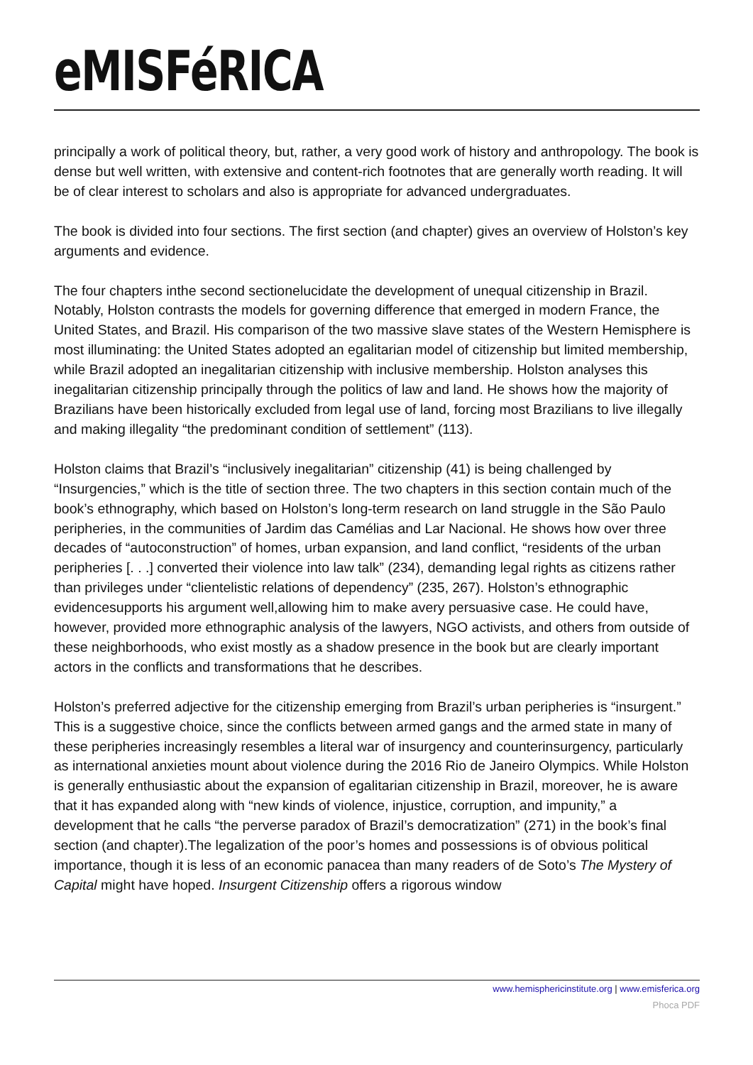eMISFéRICA
principally a work of political theory, but, rather, a very good work of history and anthropology. The book is dense but well written, with extensive and content-rich footnotes that are generally worth reading. It will be of clear interest to scholars and also is appropriate for advanced undergraduates.
The book is divided into four sections. The first section (and chapter) gives an overview of Holston’s key arguments and evidence.
The four chapters inthe second sectionelucidate the development of unequal citizenship in Brazil. Notably, Holston contrasts the models for governing difference that emerged in modern France, the United States, and Brazil. His comparison of the two massive slave states of the Western Hemisphere is most illuminating: the United States adopted an egalitarian model of citizenship but limited membership, while Brazil adopted an inegalitarian citizenship with inclusive membership. Holston analyses this inegalitarian citizenship principally through the politics of law and land. He shows how the majority of Brazilians have been historically excluded from legal use of land, forcing most Brazilians to live illegally and making illegality “the predominant condition of settlement” (113).
Holston claims that Brazil’s “inclusively inegalitarian” citizenship (41) is being challenged by “Insurgencies,” which is the title of section three. The two chapters in this section contain much of the book’s ethnography, which based on Holston’s long-term research on land struggle in the São Paulo peripheries, in the communities of Jardim das Camélias and Lar Nacional. He shows how over three decades of “autoconstruction” of homes, urban expansion, and land conflict, “residents of the urban peripheries [. . .] converted their violence into law talk” (234), demanding legal rights as citizens rather than privileges under “clientelistic relations of dependency” (235, 267). Holston’s ethnographic evidencesupports his argument well,allowing him to make avery persuasive case. He could have, however, provided more ethnographic analysis of the lawyers, NGO activists, and others from outside of these neighborhoods, who exist mostly as a shadow presence in the book but are clearly important actors in the conflicts and transformations that he describes.
Holston’s preferred adjective for the citizenship emerging from Brazil’s urban peripheries is “insurgent.” This is a suggestive choice, since the conflicts between armed gangs and the armed state in many of these peripheries increasingly resembles a literal war of insurgency and counterinsurgency, particularly as international anxieties mount about violence during the 2016 Rio de Janeiro Olympics. While Holston is generally enthusiastic about the expansion of egalitarian citizenship in Brazil, moreover, he is aware that it has expanded along with “new kinds of violence, injustice, corruption, and impunity,” a development that he calls “the perverse paradox of Brazil’s democratization” (271) in the book’s final section (and chapter).The legalization of the poor’s homes and possessions is of obvious political importance, though it is less of an economic panacea than many readers of de Soto’s The Mystery of Capital might have hoped. Insurgent Citizenship offers a rigorous window
www.hemisphericinstitute.org | www.emisferica.org
Phoca PDF